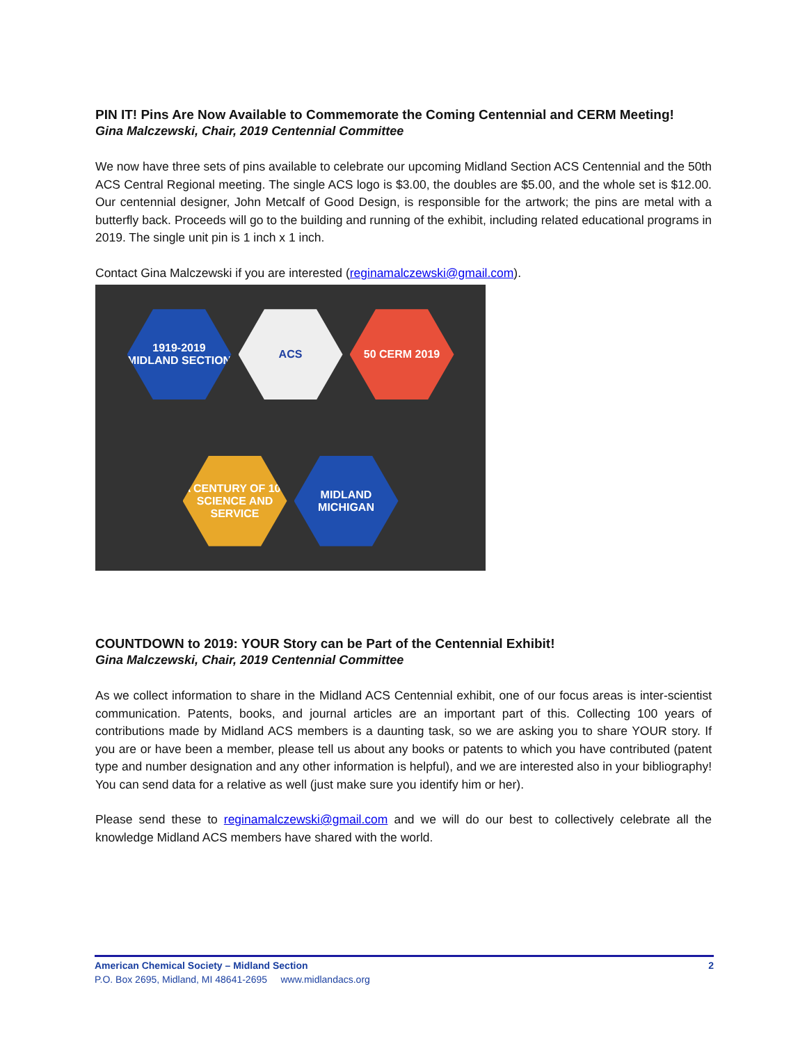PIN IT! Pins Are Now Available to Commemorate the Coming Centennial and CERM Meeting!
Gina Malczewski, Chair, 2019 Centennial Committee
We now have three sets of pins available to celebrate our upcoming Midland Section ACS Centennial and the 50th ACS Central Regional meeting. The single ACS logo is $3.00, the doubles are $5.00, and the whole set is $12.00. Our centennial designer, John Metcalf of Good Design, is responsible for the artwork; the pins are metal with a butterfly back. Proceeds will go to the building and running of the exhibit, including related educational programs in 2019. The single unit pin is 1 inch x 1 inch.
Contact Gina Malczewski if you are interested (reginamalczewski@gmail.com).
1919-2019 MIDLAND SECTION
ACS
50 CERM 2019
A CENTURY OF 100 SCIENCE AND SERVICE
MIDLAND MICHIGAN
COUNTDOWN to 2019: YOUR Story can be Part of the Centennial Exhibit!
Gina Malczewski, Chair, 2019 Centennial Committee
As we collect information to share in the Midland ACS Centennial exhibit, one of our focus areas is inter-scientist communication. Patents, books, and journal articles are an important part of this. Collecting 100 years of contributions made by Midland ACS members is a daunting task, so we are asking you to share YOUR story. If you are or have been a member, please tell us about any books or patents to which you have contributed (patent type and number designation and any other information is helpful), and we are interested also in your bibliography! You can send data for a relative as well (just make sure you identify him or her).
Please send these to reginamalczewski@gmail.com and we will do our best to collectively celebrate all the knowledge Midland ACS members have shared with the world.
American Chemical Society – Midland Section 2
P.O. Box 2695, Midland, MI 48641-2695 www.midlandacs.org